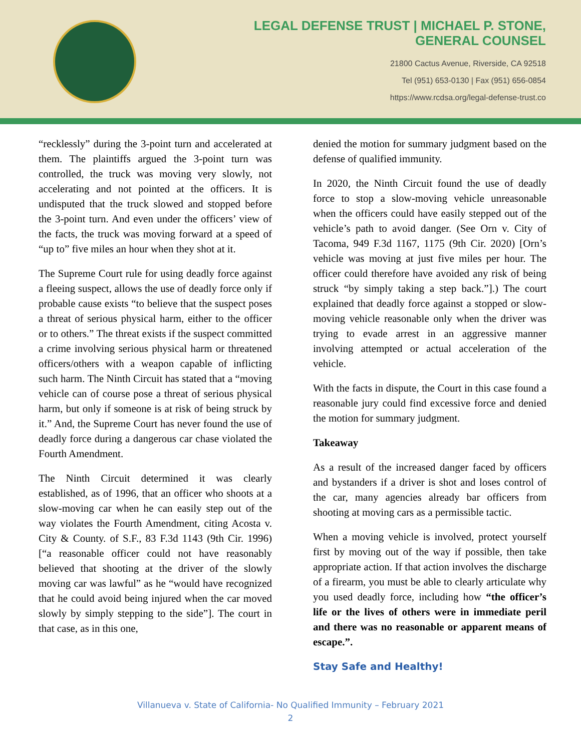LEGAL DEFENSE TRUST | MICHAEL P. STONE,
GENERAL COUNSEL
21800 Cactus Avenue, Riverside, CA 92518
Tel (951) 653-0130 | Fax (951) 656-0854
https://www.rcdsa.org/legal-defense-trust.co
“recklessly” during the 3-point turn and accelerated at them. The plaintiffs argued the 3-point turn was controlled, the truck was moving very slowly, not accelerating and not pointed at the officers. It is undisputed that the truck slowed and stopped before the 3-point turn. And even under the officers’ view of the facts, the truck was moving forward at a speed of “up to” five miles an hour when they shot at it.
The Supreme Court rule for using deadly force against a fleeing suspect, allows the use of deadly force only if probable cause exists “to believe that the suspect poses a threat of serious physical harm, either to the officer or to others.” The threat exists if the suspect committed a crime involving serious physical harm or threatened officers/others with a weapon capable of inflicting such harm. The Ninth Circuit has stated that a “moving vehicle can of course pose a threat of serious physical harm, but only if someone is at risk of being struck by it.” And, the Supreme Court has never found the use of deadly force during a dangerous car chase violated the Fourth Amendment.
The Ninth Circuit determined it was clearly established, as of 1996, that an officer who shoots at a slow-moving car when he can easily step out of the way violates the Fourth Amendment, citing Acosta v. City & County. of S.F., 83 F.3d 1143 (9th Cir. 1996) [“a reasonable officer could not have reasonably believed that shooting at the driver of the slowly moving car was lawful” as he “would have recognized that he could avoid being injured when the car moved slowly by simply stepping to the side”]. The court in that case, as in this one,
denied the motion for summary judgment based on the defense of qualified immunity.
In 2020, the Ninth Circuit found the use of deadly force to stop a slow-moving vehicle unreasonable when the officers could have easily stepped out of the vehicle’s path to avoid danger. (See Orn v. City of Tacoma, 949 F.3d 1167, 1175 (9th Cir. 2020) [Orn’s vehicle was moving at just five miles per hour. The officer could therefore have avoided any risk of being struck “by simply taking a step back.”].) The court explained that deadly force against a stopped or slow-moving vehicle reasonable only when the driver was trying to evade arrest in an aggressive manner involving attempted or actual acceleration of the vehicle.
With the facts in dispute, the Court in this case found a reasonable jury could find excessive force and denied the motion for summary judgment.
Takeaway
As a result of the increased danger faced by officers and bystanders if a driver is shot and loses control of the car, many agencies already bar officers from shooting at moving cars as a permissible tactic.
When a moving vehicle is involved, protect yourself first by moving out of the way if possible, then take appropriate action. If that action involves the discharge of a firearm, you must be able to clearly articulate why you used deadly force, including how “the officer’s life or the lives of others were in immediate peril and there was no reasonable or apparent means of escape.”.
Stay Safe and Healthy!
Villanueva v. State of California- No Qualified Immunity – February 2021
2